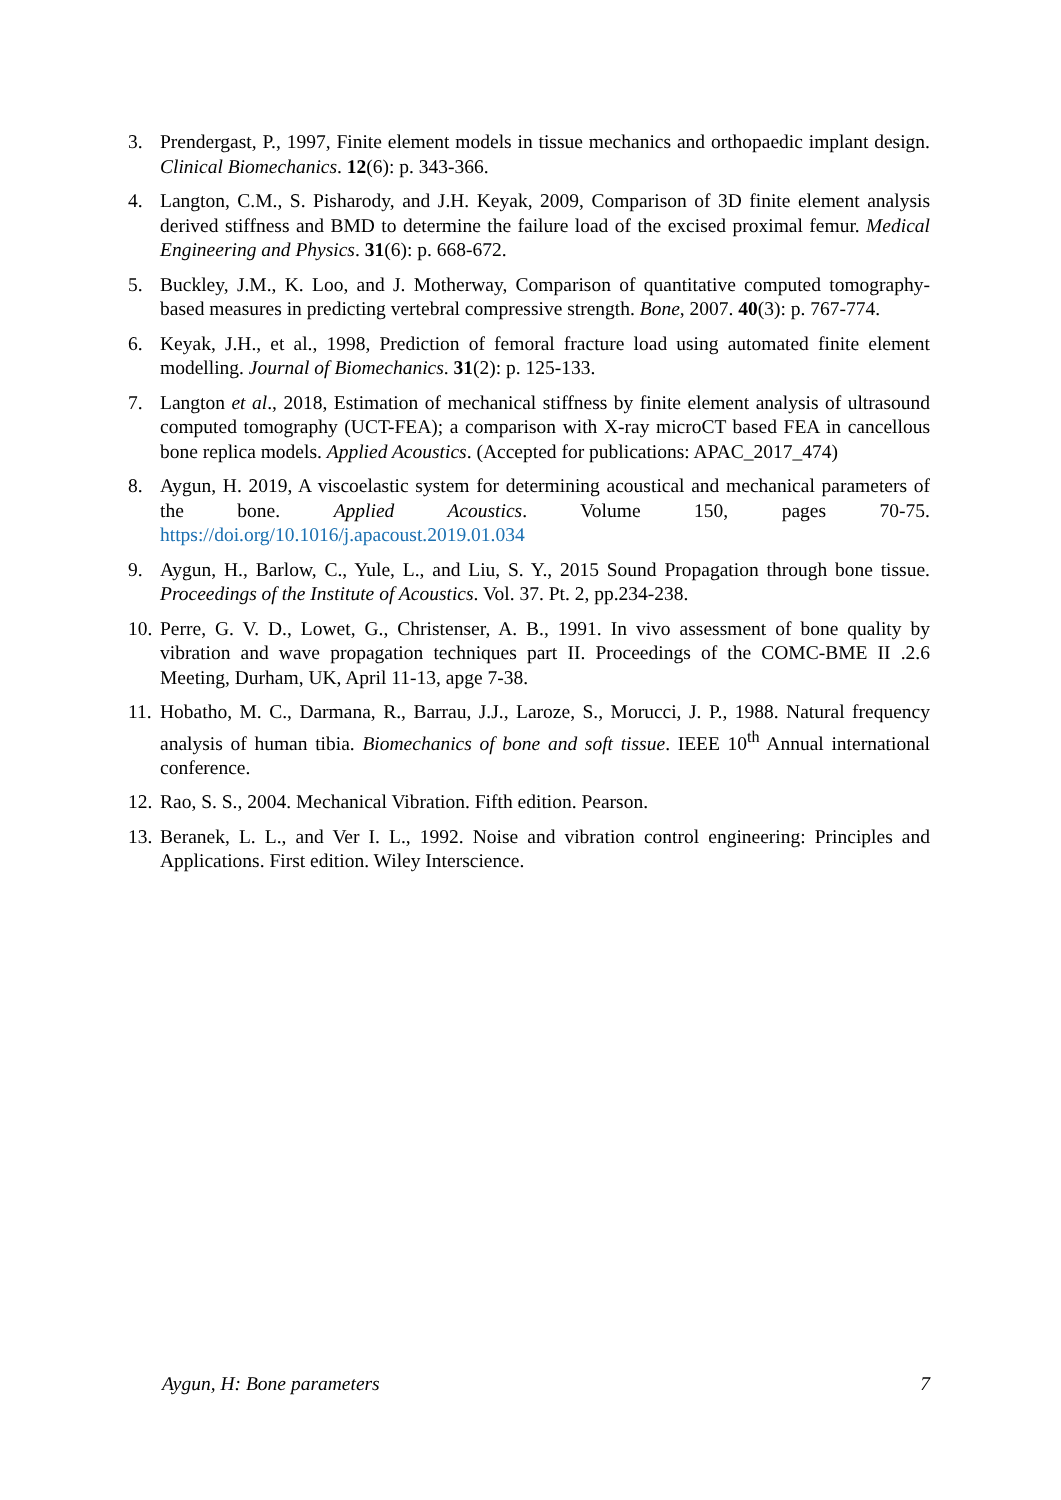3. Prendergast, P., 1997, Finite element models in tissue mechanics and orthopaedic implant design. Clinical Biomechanics. 12(6): p. 343-366.
4. Langton, C.M., S. Pisharody, and J.H. Keyak, 2009, Comparison of 3D finite element analysis derived stiffness and BMD to determine the failure load of the excised proximal femur. Medical Engineering and Physics. 31(6): p. 668-672.
5. Buckley, J.M., K. Loo, and J. Motherway, Comparison of quantitative computed tomography-based measures in predicting vertebral compressive strength. Bone, 2007. 40(3): p. 767-774.
6. Keyak, J.H., et al., 1998, Prediction of femoral fracture load using automated finite element modelling. Journal of Biomechanics. 31(2): p. 125-133.
7. Langton et al., 2018, Estimation of mechanical stiffness by finite element analysis of ultrasound computed tomography (UCT-FEA); a comparison with X-ray microCT based FEA in cancellous bone replica models. Applied Acoustics. (Accepted for publications: APAC_2017_474)
8. Aygun, H. 2019, A viscoelastic system for determining acoustical and mechanical parameters of the bone. Applied Acoustics. Volume 150, pages 70-75. https://doi.org/10.1016/j.apacoust.2019.01.034
9. Aygun, H., Barlow, C., Yule, L., and Liu, S. Y., 2015 Sound Propagation through bone tissue. Proceedings of the Institute of Acoustics. Vol. 37. Pt. 2, pp.234-238.
10.
Perre, G. V. D., Lowet, G., Christenser, A. B., 1991. In vivo assessment of bone quality by vibration and wave propagation techniques part II. Proceedings of the COMC-BME II .2.6 Meeting, Durham, UK, April 11-13, apge 7-38.
11.
Hobatho, M. C., Darmana, R., Barrau, J.J., Laroze, S., Morucci, J. P., 1988. Natural frequency analysis of human tibia. Biomechanics of bone and soft tissue. IEEE 10<sup>th</sup> Annual international conference.
12.
Rao, S. S., 2004. Mechanical Vibration. Fifth edition. Pearson.
13.
Beranek, L. L., and Ver I. L., 1992. Noise and vibration control engineering: Principles and Applications. First edition. Wiley Interscience.
Aygun, H: Bone parameters 7